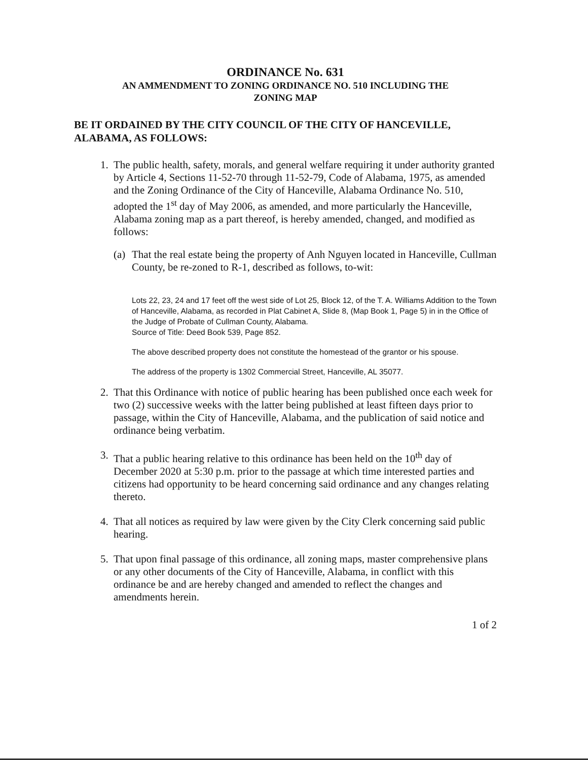ORDINANCE No. 631
AN AMMENDMENT TO ZONING ORDINANCE NO. 510 INCLUDING THE
ZONING MAP
BE IT ORDAINED BY THE CITY COUNCIL OF THE CITY OF HANCEVILLE, ALABAMA, AS FOLLOWS:
1. The public health, safety, morals, and general welfare requiring it under authority granted by Article 4, Sections 11-52-70 through 11-52-79, Code of Alabama, 1975, as amended and the Zoning Ordinance of the City of Hanceville, Alabama Ordinance No. 510, adopted the 1<sup>st</sup> day of May 2006, as amended, and more particularly the Hanceville, Alabama zoning map as a part thereof, is hereby amended, changed, and modified as follows:
(a)
That the real estate being the property of Anh Nguyen located in Hanceville, Cullman County, be re-zoned to R-1, described as follows, to-wit:
Lots 22, 23, 24 and 17 feet off the west side of Lot 25, Block 12, of the T. A. Williams Addition to the Town of Hanceville, Alabama, as recorded in Plat Cabinet A, Slide 8, (Map Book 1, Page 5) in in the Office of the Judge of Probate of Cullman County, Alabama.
Source of Title: Deed Book 539, Page 852.
The above described property does not constitute the homestead of the grantor or his spouse.
The address of the property is 1302 Commercial Street, Hanceville, AL 35077.
2. That this Ordinance with notice of public hearing has been published once each week for two (2) successive weeks with the latter being published at least fifteen days prior to passage, within the City of Hanceville, Alabama, and the publication of said notice and ordinance being verbatim.
3. That a public hearing relative to this ordinance has been held on the 10<sup>th</sup> day of December 2020 at 5:30 p.m. prior to the passage at which time interested parties and citizens had opportunity to be heard concerning said ordinance and any changes relating thereto.
4. That all notices as required by law were given by the City Clerk concerning said public hearing.
5. That upon final passage of this ordinance, all zoning maps, master comprehensive plans or any other documents of the City of Hanceville, Alabama, in conflict with this ordinance be and are hereby changed and amended to reflect the changes and amendments herein.
1 of 2